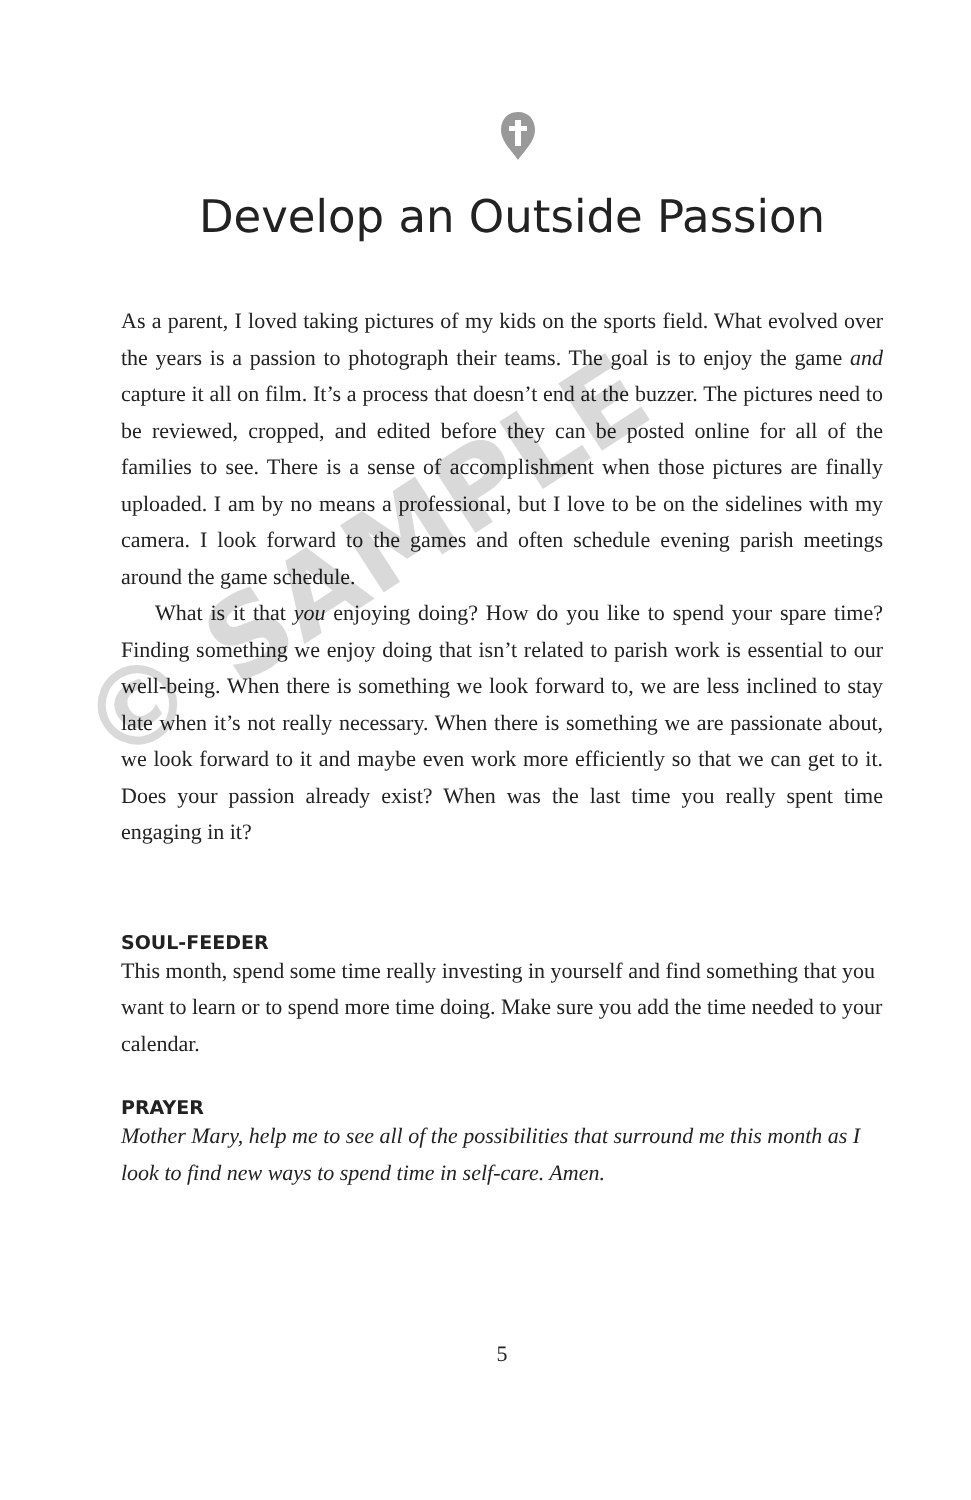Develop an Outside Passion
As a parent, I loved taking pictures of my kids on the sports field. What evolved over the years is a passion to photograph their teams. The goal is to enjoy the game and capture it all on film. It’s a process that doesn’t end at the buzzer. The pictures need to be reviewed, cropped, and edited before they can be posted online for all of the families to see. There is a sense of accomplishment when those pictures are finally uploaded. I am by no means a professional, but I love to be on the sidelines with my camera. I look forward to the games and often schedule evening parish meetings around the game schedule.
What is it that you enjoying doing? How do you like to spend your spare time? Finding something we enjoy doing that isn’t related to parish work is essential to our well-being. When there is something we look forward to, we are less inclined to stay late when it’s not really necessary. When there is something we are passionate about, we look forward to it and maybe even work more efficiently so that we can get to it. Does your passion already exist? When was the last time you really spent time engaging in it?
SOUL-FEEDER
This month, spend some time really investing in yourself and find something that you want to learn or to spend more time doing. Make sure you add the time needed to your calendar.
PRAYER
Mother Mary, help me to see all of the possibilities that surround me this month as I look to find new ways to spend time in self-care. Amen.
5
© SAMPLE